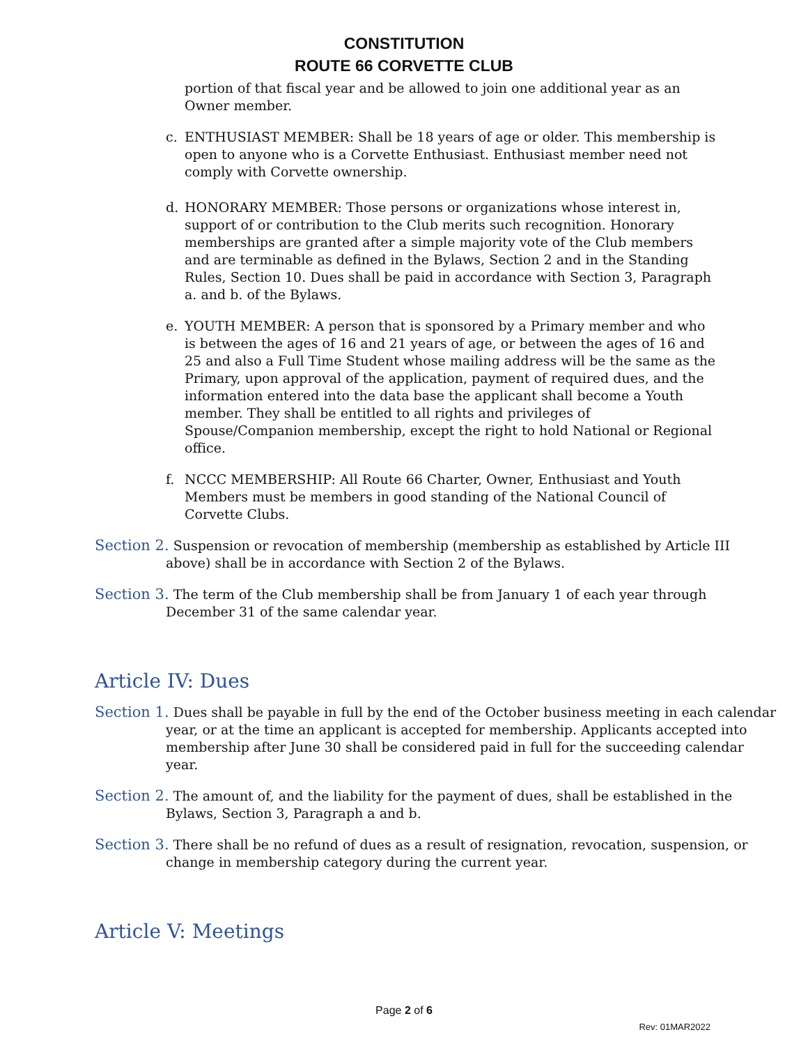CONSTITUTION
ROUTE 66 CORVETTE CLUB
portion of that fiscal year and be allowed to join one additional year as an Owner member.
c. ENTHUSIAST MEMBER: Shall be 18 years of age or older. This membership is open to anyone who is a Corvette Enthusiast. Enthusiast member need not comply with Corvette ownership.
d. HONORARY MEMBER: Those persons or organizations whose interest in, support of or contribution to the Club merits such recognition. Honorary memberships are granted after a simple majority vote of the Club members and are terminable as defined in the Bylaws, Section 2 and in the Standing Rules, Section 10. Dues shall be paid in accordance with Section 3, Paragraph a. and b. of the Bylaws.
e. YOUTH MEMBER: A person that is sponsored by a Primary member and who is between the ages of 16 and 21 years of age, or between the ages of 16 and 25 and also a Full Time Student whose mailing address will be the same as the Primary, upon approval of the application, payment of required dues, and the information entered into the data base the applicant shall become a Youth member. They shall be entitled to all rights and privileges of Spouse/Companion membership, except the right to hold National or Regional office.
f. NCCC MEMBERSHIP: All Route 66 Charter, Owner, Enthusiast and Youth Members must be members in good standing of the National Council of Corvette Clubs.
Section 2. Suspension or revocation of membership (membership as established by Article III above) shall be in accordance with Section 2 of the Bylaws.
Section 3. The term of the Club membership shall be from January 1 of each year through December 31 of the same calendar year.
Article IV: Dues
Section 1. Dues shall be payable in full by the end of the October business meeting in each calendar year, or at the time an applicant is accepted for membership. Applicants accepted into membership after June 30 shall be considered paid in full for the succeeding calendar year.
Section 2. The amount of, and the liability for the payment of dues, shall be established in the Bylaws, Section 3, Paragraph a and b.
Section 3. There shall be no refund of dues as a result of resignation, revocation, suspension, or change in membership category during the current year.
Article V: Meetings
Page 2 of 6
Rev: 01MAR2022